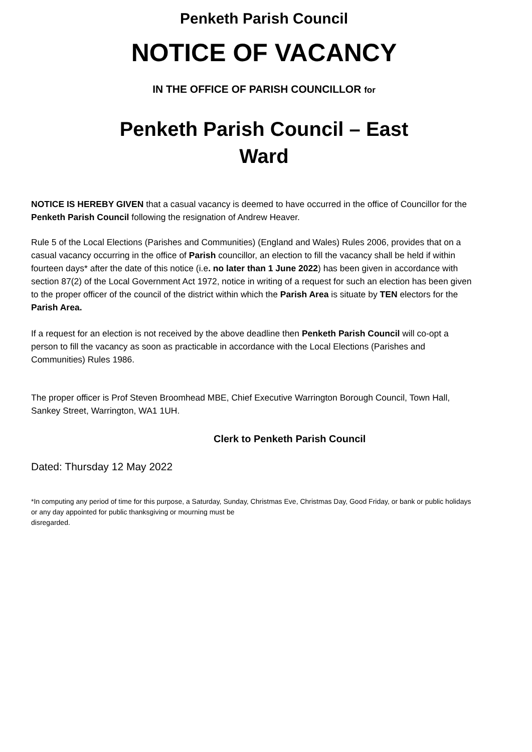Penketh Parish Council
NOTICE OF VACANCY
IN THE OFFICE OF PARISH COUNCILLOR for
Penketh Parish Council – East
Ward
NOTICE IS HEREBY GIVEN that a casual vacancy is deemed to have occurred in the office of Councillor for the Penketh Parish Council following the resignation of Andrew Heaver.
Rule 5 of the Local Elections (Parishes and Communities) (England and Wales) Rules 2006, provides that on a casual vacancy occurring in the office of Parish councillor, an election to fill the vacancy shall be held if within fourteen days* after the date of this notice (i.e. no later than 1 June 2022) has been given in accordance with section 87(2) of the Local Government Act 1972, notice in writing of a request for such an election has been given to the proper officer of the council of the district within which the Parish Area is situate by TEN electors for the Parish Area.
If a request for an election is not received by the above deadline then Penketh Parish Council will co-opt a person to fill the vacancy as soon as practicable in accordance with the Local Elections (Parishes and Communities) Rules 1986.
The proper officer is Prof Steven Broomhead MBE, Chief Executive Warrington Borough Council, Town Hall, Sankey Street, Warrington, WA1 1UH.
Clerk to Penketh Parish Council
Dated: Thursday 12 May 2022
*In computing any period of time for this purpose, a Saturday, Sunday, Christmas Eve, Christmas Day, Good Friday, or bank or public holidays or any day appointed for public thanksgiving or mourning must be
disregarded.